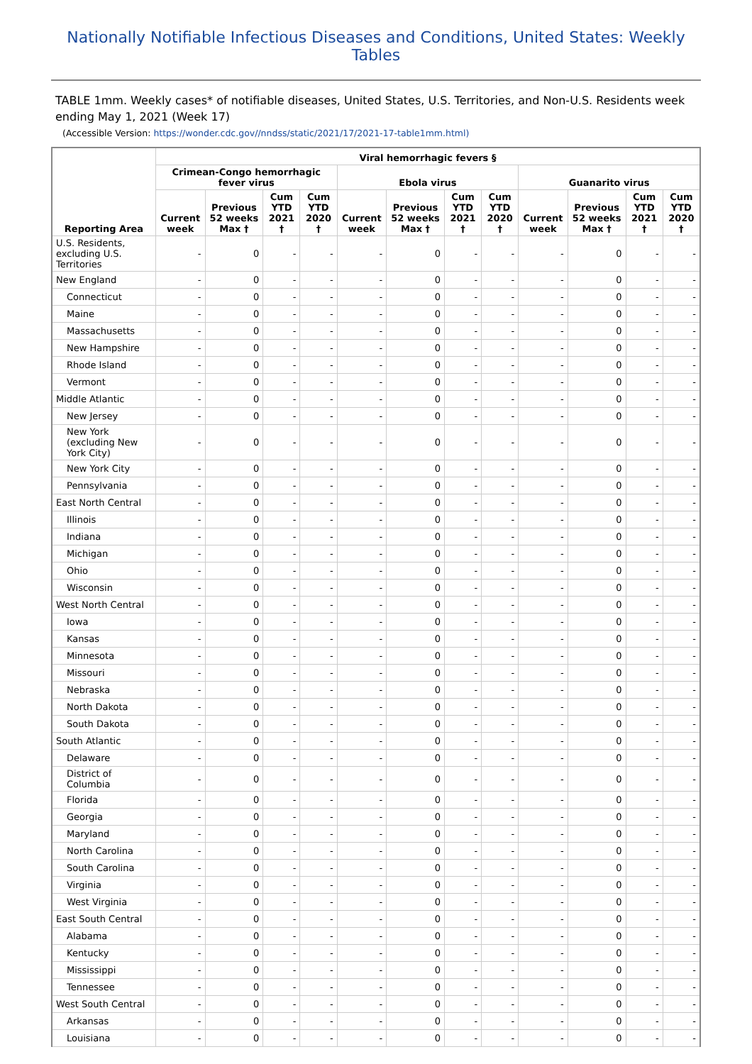Nationally Notifiable Infectious Diseases and Conditions, United States: Weekly Tables
TABLE 1mm. Weekly cases* of notifiable diseases, United States, U.S. Territories, and Non-U.S. Residents week ending May 1, 2021 (Week 17)
(Accessible Version: https://wonder.cdc.gov//nndss/static/2021/17/2021-17-table1mm.html)
| Reporting Area | Viral hemorrhagic fevers § | | | | | | | | | | | |
| --- | --- | --- | --- | --- | --- | --- | --- | --- | --- | --- | --- | --- |
| | Crimean-Congo hemorrhagic fever virus | | | | Ebola virus | | | | Guanarito virus | | | |
| | Current week | Previous 52 weeks Max † | Cum YTD 2021 † | Cum YTD 2020 † | Current week | Previous 52 weeks Max † | Cum YTD 2021 † | Cum YTD 2020 † | Current week | Previous 52 weeks Max † | Cum YTD 2021 † | Cum YTD 2020 † |
| U.S. Residents, excluding U.S. Territories | - | 0 | - | - | - | 0 | - | - | - | 0 | - | - |
| New England | - | 0 | - | - | - | 0 | - | - | - | 0 | - | - |
| Connecticut | - | 0 | - | - | - | 0 | - | - | - | 0 | - | - |
| Maine | - | 0 | - | - | - | 0 | - | - | - | 0 | - | - |
| Massachusetts | - | 0 | - | - | - | 0 | - | - | - | 0 | - | - |
| New Hampshire | - | 0 | - | - | - | 0 | - | - | - | 0 | - | - |
| Rhode Island | - | 0 | - | - | - | 0 | - | - | - | 0 | - | - |
| Vermont | - | 0 | - | - | - | 0 | - | - | - | 0 | - | - |
| Middle Atlantic | - | 0 | - | - | - | 0 | - | - | - | 0 | - | - |
| New Jersey | - | 0 | - | - | - | 0 | - | - | - | 0 | - | - |
| New York (excluding New York City) | - | 0 | - | - | - | 0 | - | - | - | 0 | - | - |
| New York City | - | 0 | - | - | - | 0 | - | - | - | 0 | - | - |
| Pennsylvania | - | 0 | - | - | - | 0 | - | - | - | 0 | - | - |
| East North Central | - | 0 | - | - | - | 0 | - | - | - | 0 | - | - |
| Illinois | - | 0 | - | - | - | 0 | - | - | - | 0 | - | - |
| Indiana | - | 0 | - | - | - | 0 | - | - | - | 0 | - | - |
| Michigan | - | 0 | - | - | - | 0 | - | - | - | 0 | - | - |
| Ohio | - | 0 | - | - | - | 0 | - | - | - | 0 | - | - |
| Wisconsin | - | 0 | - | - | - | 0 | - | - | - | 0 | - | - |
| West North Central | - | 0 | - | - | - | 0 | - | - | - | 0 | - | - |
| Iowa | - | 0 | - | - | - | 0 | - | - | - | 0 | - | - |
| Kansas | - | 0 | - | - | - | 0 | - | - | - | 0 | - | - |
| Minnesota | - | 0 | - | - | - | 0 | - | - | - | 0 | - | - |
| Missouri | - | 0 | - | - | - | 0 | - | - | - | 0 | - | - |
| Nebraska | - | 0 | - | - | - | 0 | - | - | - | 0 | - | - |
| North Dakota | - | 0 | - | - | - | 0 | - | - | - | 0 | - | - |
| South Dakota | - | 0 | - | - | - | 0 | - | - | - | 0 | - | - |
| South Atlantic | - | 0 | - | - | - | 0 | - | - | - | 0 | - | - |
| Delaware | - | 0 | - | - | - | 0 | - | - | - | 0 | - | - |
| District of Columbia | - | 0 | - | - | - | 0 | - | - | - | 0 | - | - |
| Florida | - | 0 | - | - | - | 0 | - | - | - | 0 | - | - |
| Georgia | - | 0 | - | - | - | 0 | - | - | - | 0 | - | - |
| Maryland | - | 0 | - | - | - | 0 | - | - | - | 0 | - | - |
| North Carolina | - | 0 | - | - | - | 0 | - | - | - | 0 | - | - |
| South Carolina | - | 0 | - | - | - | 0 | - | - | - | 0 | - | - |
| Virginia | - | 0 | - | - | - | 0 | - | - | - | 0 | - | - |
| West Virginia | - | 0 | - | - | - | 0 | - | - | - | 0 | - | - |
| East South Central | - | 0 | - | - | - | 0 | - | - | - | 0 | - | - |
| Alabama | - | 0 | - | - | - | 0 | - | - | - | 0 | - | - |
| Kentucky | - | 0 | - | - | - | 0 | - | - | - | 0 | - | - |
| Mississippi | - | 0 | - | - | - | 0 | - | - | - | 0 | - | - |
| Tennessee | - | 0 | - | - | - | 0 | - | - | - | 0 | - | - |
| West South Central | - | 0 | - | - | - | 0 | - | - | - | 0 | - | - |
| Arkansas | - | 0 | - | - | - | 0 | - | - | - | 0 | - | - |
| Louisiana | - | 0 | - | - | - | 0 | - | - | - | 0 | - | - |